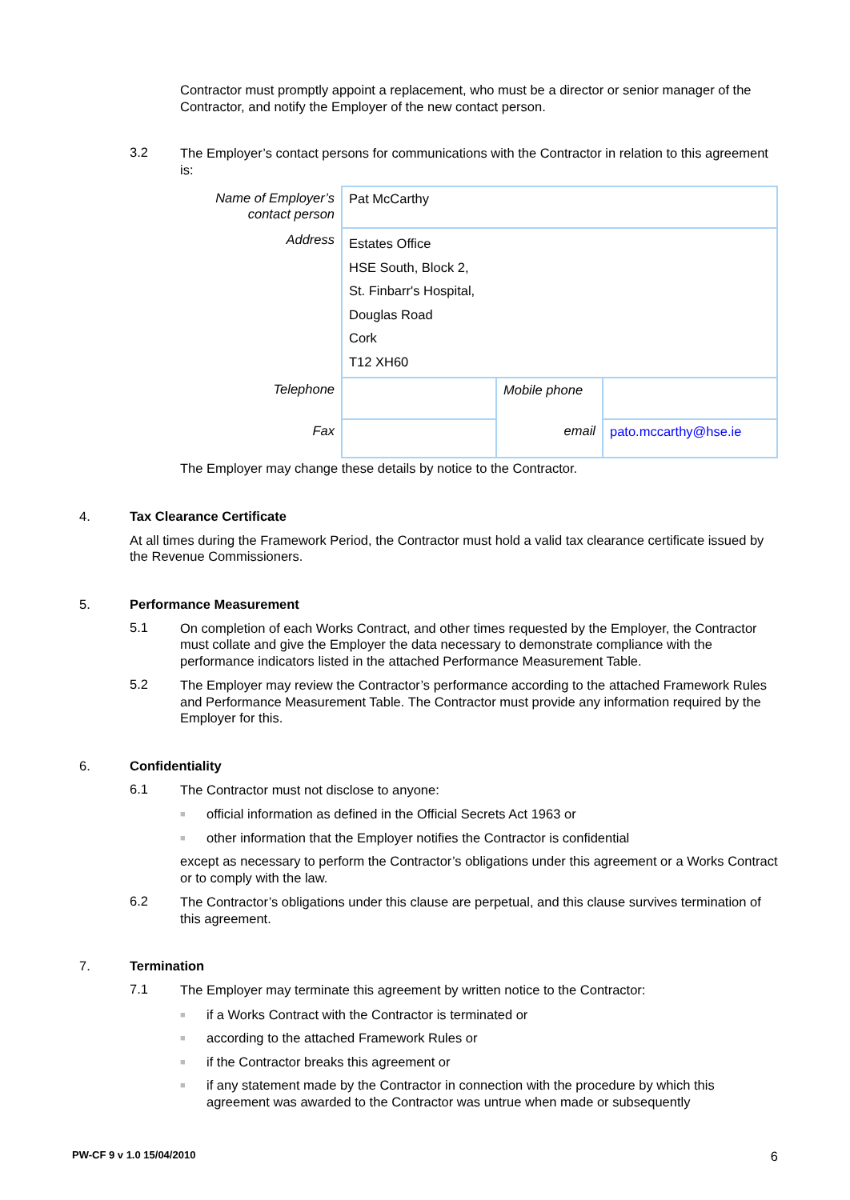Contractor must promptly appoint a replacement, who must be a director or senior manager of the Contractor, and notify the Employer of the new contact person.
3.2
The Employer’s contact persons for communications with the Contractor in relation to this agreement is:
| Name of Employer’s contact person | Pat McCarthy | | |
| Address | Estates Office HSE South, Block 2, St. Finbarr's Hospital, Douglas Road Cork T12 XH60 | | |
| Telephone | | Mobile phone | |
| Fax | | email | pato.mccarthy@hse.ie |
The Employer may change these details by notice to the Contractor.
4. Tax Clearance Certificate
At all times during the Framework Period, the Contractor must hold a valid tax clearance certificate issued by the Revenue Commissioners.
5. Performance Measurement
5.1
On completion of each Works Contract, and other times requested by the Employer, the Contractor must collate and give the Employer the data necessary to demonstrate compliance with the performance indicators listed in the attached Performance Measurement Table.
5.2
The Employer may review the Contractor’s performance according to the attached Framework Rules and Performance Measurement Table. The Contractor must provide any information required by the Employer for this.
6. Confidentiality
6.1
The Contractor must not disclose to anyone:
■
official information as defined in the Official Secrets Act 1963 or
■
other information that the Employer notifies the Contractor is confidential
except as necessary to perform the Contractor’s obligations under this agreement or a Works Contract or to comply with the law.
6.2
The Contractor’s obligations under this clause are perpetual, and this clause survives termination of this agreement.
7. Termination
7.1
The Employer may terminate this agreement by written notice to the Contractor:
■
if a Works Contract with the Contractor is terminated or
■
according to the attached Framework Rules or
■
if the Contractor breaks this agreement or
■
if any statement made by the Contractor in connection with the procedure by which this agreement was awarded to the Contractor was untrue when made or subsequently
PW-CF 9 v 1.0 15/04/2010 6